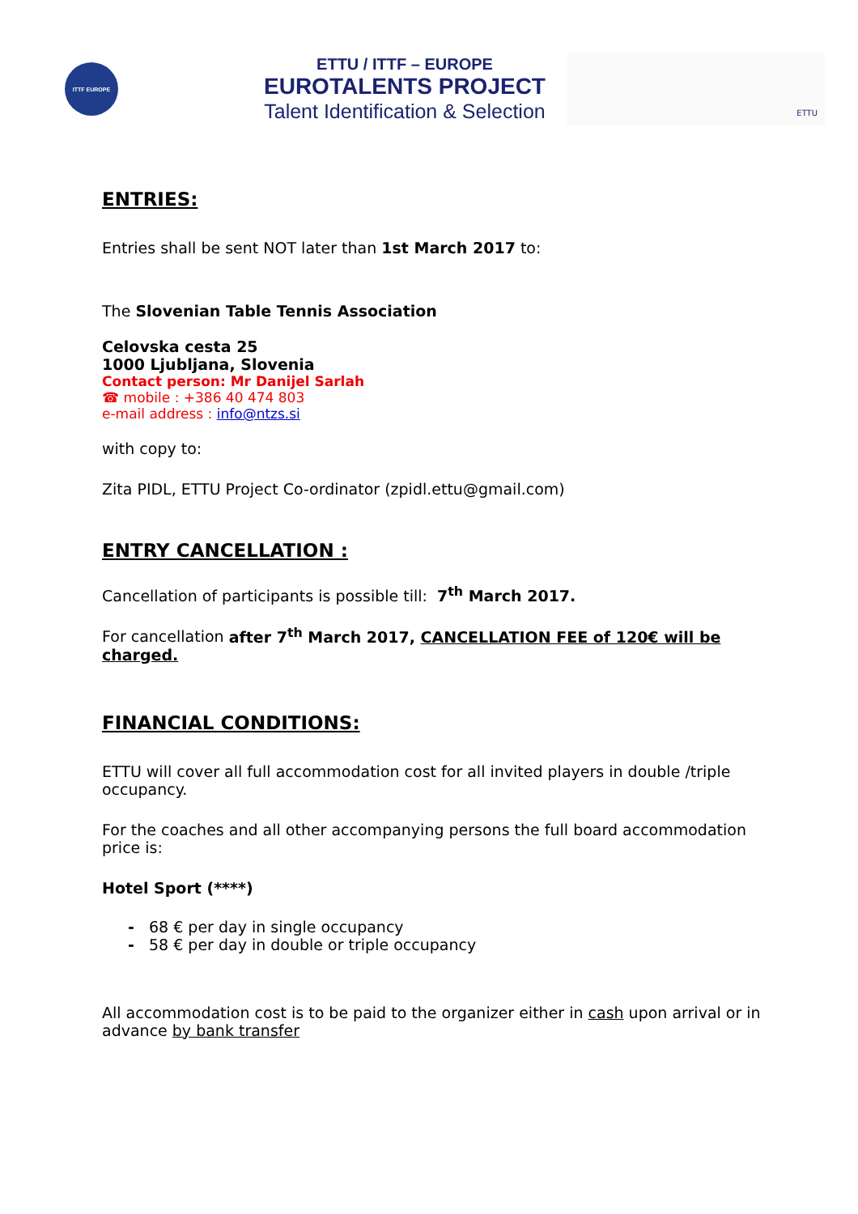ITTF EUROPE
ETTU / ITTF – EUROPE
EUROTALENTS PROJECT
Talent Identification & Selection
ETTU
ENTRIES:
Entries shall be sent NOT later than 1st March 2017 to:
The Slovenian Table Tennis Association
Celovska cesta 25
1000 Ljubljana, Slovenia
Contact person: Mr Danijel Sarlah
☎ mobile : +386 40 474 803
e-mail address : info@ntzs.si
with copy to:
Zita PIDL, ETTU Project Co-ordinator (zpidl.ettu@gmail.com)
ENTRY CANCELLATION :
Cancellation of participants is possible till: 7<sup>th</sup> March 2017.
For cancellation after 7<sup>th</sup> March 2017, CANCELLATION FEE of 120€ will be charged.
FINANCIAL CONDITIONS:
ETTU will cover all full accommodation cost for all invited players in double /triple occupancy.
For the coaches and all other accompanying persons the full board accommodation price is:
Hotel Sport (****)
- 68 € per day in single occupancy
- 58 € per day in double or triple occupancy
All accommodation cost is to be paid to the organizer either in cash upon arrival or in advance by bank transfer